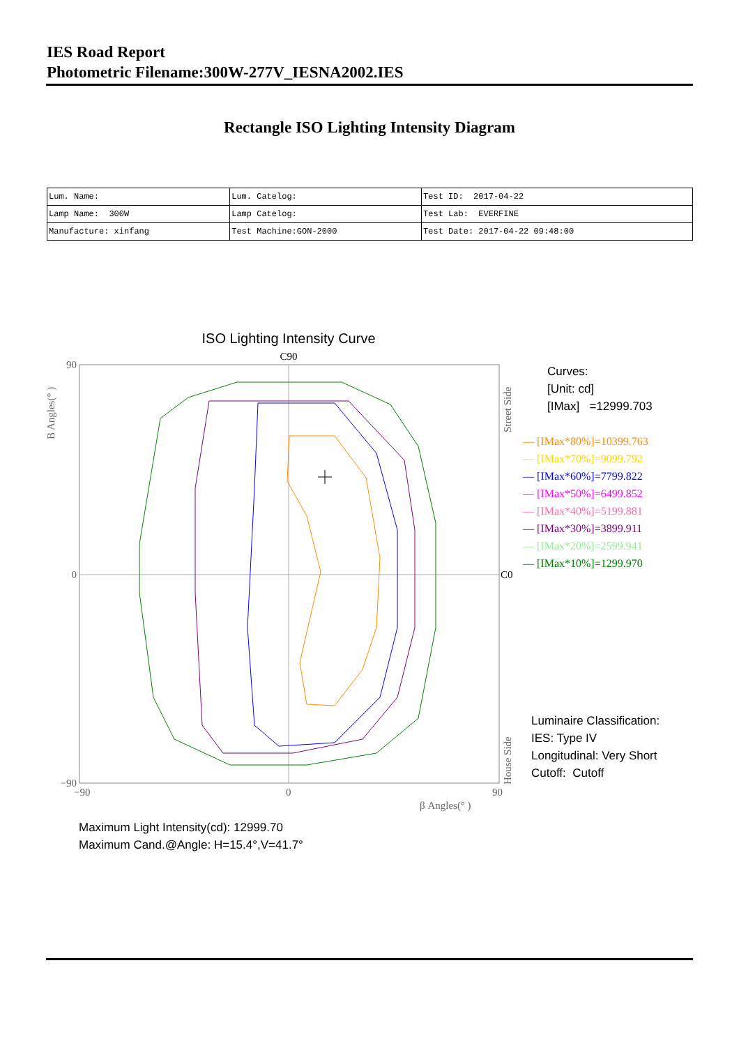IES Road Report
Photometric Filename:300W-277V_IESNA2002.IES
Rectangle ISO Lighting Intensity Diagram
| Lum. Name: | Lum. Catelog: | Test ID: 2017-04-22 |
| Lamp Name: 300W | Lamp Catelog: | Test Lab: EVERFINE |
| Manufacture: xinfang | Test Machine:GON-2000 | Test Date: 2017-04-22 09:48:00 |
ISO Lighting Intensity Curve
C90
C0
90
0
−90
−90
0
90
β Angles(° )
B Angles(° )
Street Side
House Side
Curves:
[Unit: cd]
[IMax] =12999.703
— [IMax*80%]=10399.763
— [IMax*70%]=9099.792
— [IMax*60%]=7799.822
— [IMax*50%]=6499.852
— [IMax*40%]=5199.881
— [IMax*30%]=3899.911
— [IMax*20%]=2599.941
— [IMax*10%]=1299.970
Luminaire Classification:
IES: Type IV
Longitudinal: Very Short
Cutoff: Cutoff
Maximum Light Intensity(cd): 12999.70
Maximum Cand.@Angle: H=15.4°,V=41.7°